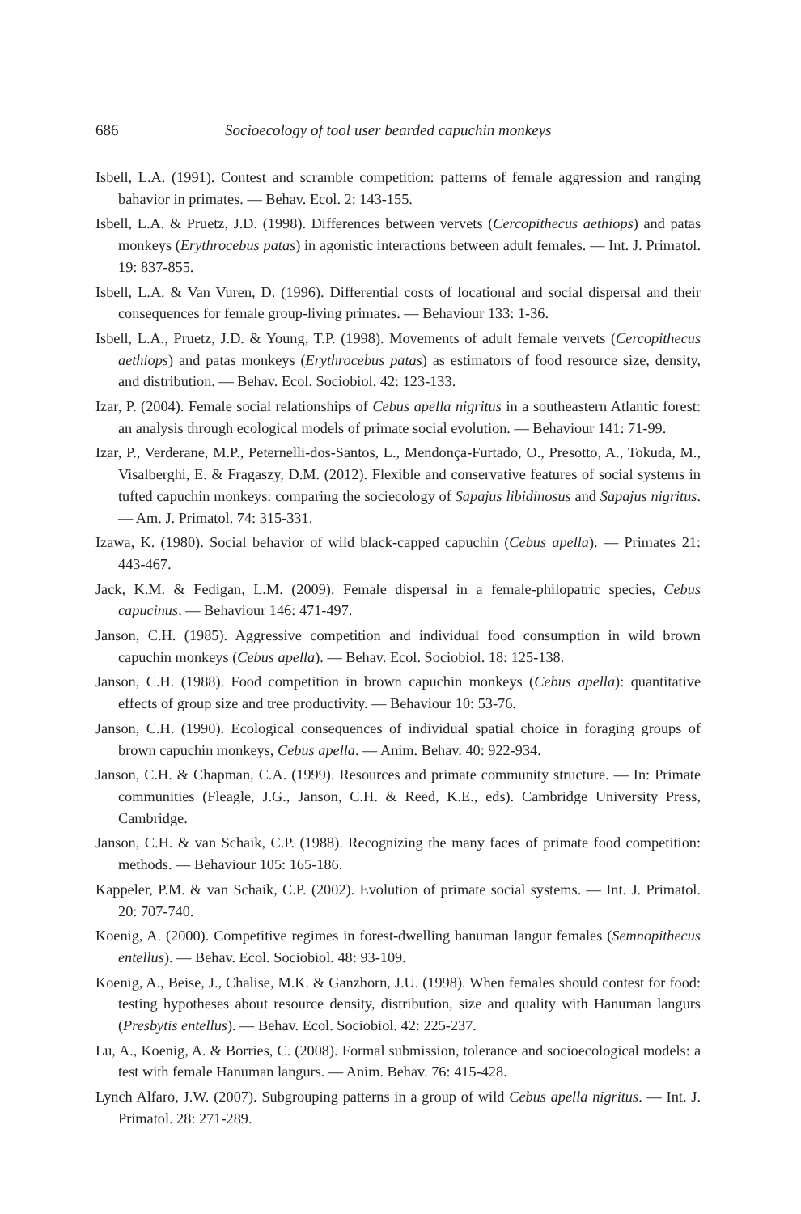686 Socioecology of tool user bearded capuchin monkeys
Isbell, L.A. (1991). Contest and scramble competition: patterns of female aggression and ranging bahavior in primates. — Behav. Ecol. 2: 143-155.
Isbell, L.A. & Pruetz, J.D. (1998). Differences between vervets (Cercopithecus aethiops) and patas monkeys (Erythrocebus patas) in agonistic interactions between adult females. — Int. J. Primatol. 19: 837-855.
Isbell, L.A. & Van Vuren, D. (1996). Differential costs of locational and social dispersal and their consequences for female group-living primates. — Behaviour 133: 1-36.
Isbell, L.A., Pruetz, J.D. & Young, T.P. (1998). Movements of adult female vervets (Cercopithecus aethiops) and patas monkeys (Erythrocebus patas) as estimators of food resource size, density, and distribution. — Behav. Ecol. Sociobiol. 42: 123-133.
Izar, P. (2004). Female social relationships of Cebus apella nigritus in a southeastern Atlantic forest: an analysis through ecological models of primate social evolution. — Behaviour 141: 71-99.
Izar, P., Verderane, M.P., Peternelli-dos-Santos, L., Mendonça-Furtado, O., Presotto, A., Tokuda, M., Visalberghi, E. & Fragaszy, D.M. (2012). Flexible and conservative features of social systems in tufted capuchin monkeys: comparing the sociecology of Sapajus libidinosus and Sapajus nigritus. — Am. J. Primatol. 74: 315-331.
Izawa, K. (1980). Social behavior of wild black-capped capuchin (Cebus apella). — Primates 21: 443-467.
Jack, K.M. & Fedigan, L.M. (2009). Female dispersal in a female-philopatric species, Cebus capucinus. — Behaviour 146: 471-497.
Janson, C.H. (1985). Aggressive competition and individual food consumption in wild brown capuchin monkeys (Cebus apella). — Behav. Ecol. Sociobiol. 18: 125-138.
Janson, C.H. (1988). Food competition in brown capuchin monkeys (Cebus apella): quantitative effects of group size and tree productivity. — Behaviour 10: 53-76.
Janson, C.H. (1990). Ecological consequences of individual spatial choice in foraging groups of brown capuchin monkeys, Cebus apella. — Anim. Behav. 40: 922-934.
Janson, C.H. & Chapman, C.A. (1999). Resources and primate community structure. — In: Primate communities (Fleagle, J.G., Janson, C.H. & Reed, K.E., eds). Cambridge University Press, Cambridge.
Janson, C.H. & van Schaik, C.P. (1988). Recognizing the many faces of primate food competition: methods. — Behaviour 105: 165-186.
Kappeler, P.M. & van Schaik, C.P. (2002). Evolution of primate social systems. — Int. J. Primatol. 20: 707-740.
Koenig, A. (2000). Competitive regimes in forest-dwelling hanuman langur females (Semnopithecus entellus). — Behav. Ecol. Sociobiol. 48: 93-109.
Koenig, A., Beise, J., Chalise, M.K. & Ganzhorn, J.U. (1998). When females should contest for food: testing hypotheses about resource density, distribution, size and quality with Hanuman langurs (Presbytis entellus). — Behav. Ecol. Sociobiol. 42: 225-237.
Lu, A., Koenig, A. & Borries, C. (2008). Formal submission, tolerance and socioecological models: a test with female Hanuman langurs. — Anim. Behav. 76: 415-428.
Lynch Alfaro, J.W. (2007). Subgrouping patterns in a group of wild Cebus apella nigritus. — Int. J. Primatol. 28: 271-289.